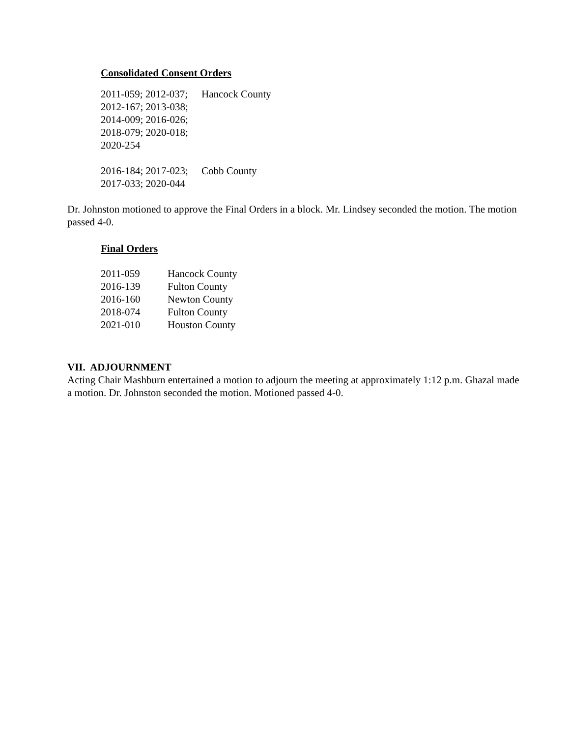Consolidated Consent Orders
| 2011-059; 2012-037; | Hancock County |
| 2012-167; 2013-038; | |
| 2014-009; 2016-026; | |
| 2018-079; 2020-018; | |
| 2020-254 | |
| 2016-184; 2017-023; | Cobb County |
| 2017-033; 2020-044 | |
Dr. Johnston motioned to approve the Final Orders in a block. Mr. Lindsey seconded the motion. The motion passed 4-0.
Final Orders
| 2011-059 | Hancock County |
| 2016-139 | Fulton County |
| 2016-160 | Newton County |
| 2018-074 | Fulton County |
| 2021-010 | Houston County |
VII. ADJOURNMENT
Acting Chair Mashburn entertained a motion to adjourn the meeting at approximately 1:12 p.m. Ghazal made a motion. Dr. Johnston seconded the motion. Motioned passed 4-0.